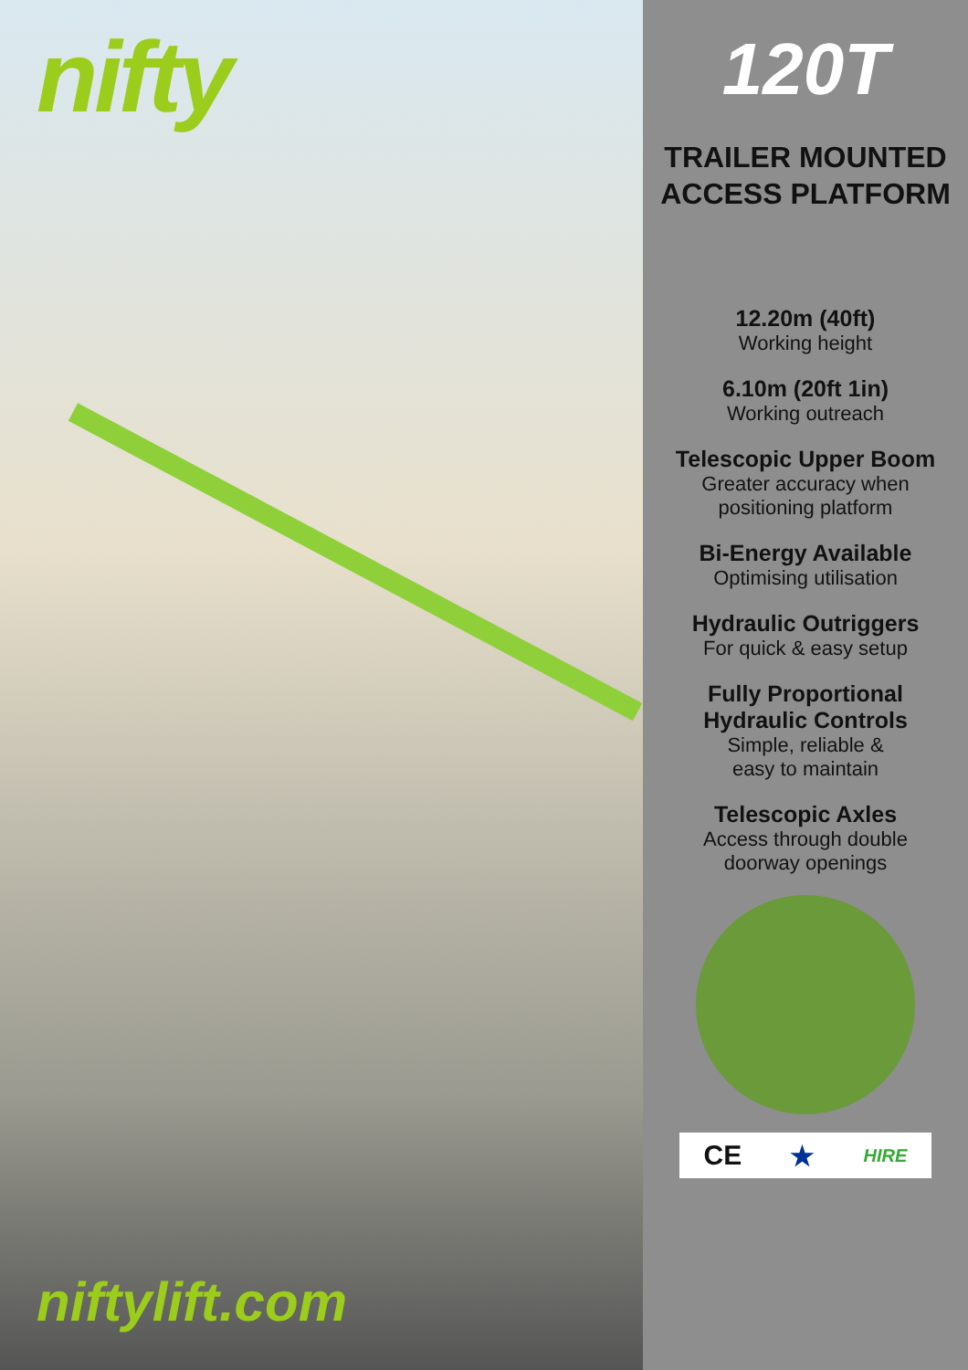nifty
niftylift.com
120T
TRAILER MOUNTED
ACCESS PLATFORM
12.20m (40ft)
Working height
6.10m (20ft 1in)
Working outreach
Telescopic Upper Boom
Greater accuracy when
positioning platform
Bi-Energy Available
Optimising utilisation
Hydraulic Outriggers
For quick & easy setup
Fully Proportional
Hydraulic Controls
Simple, reliable &
easy to maintain
Telescopic Axles
Access through double
doorway openings
CE ★ HIRE